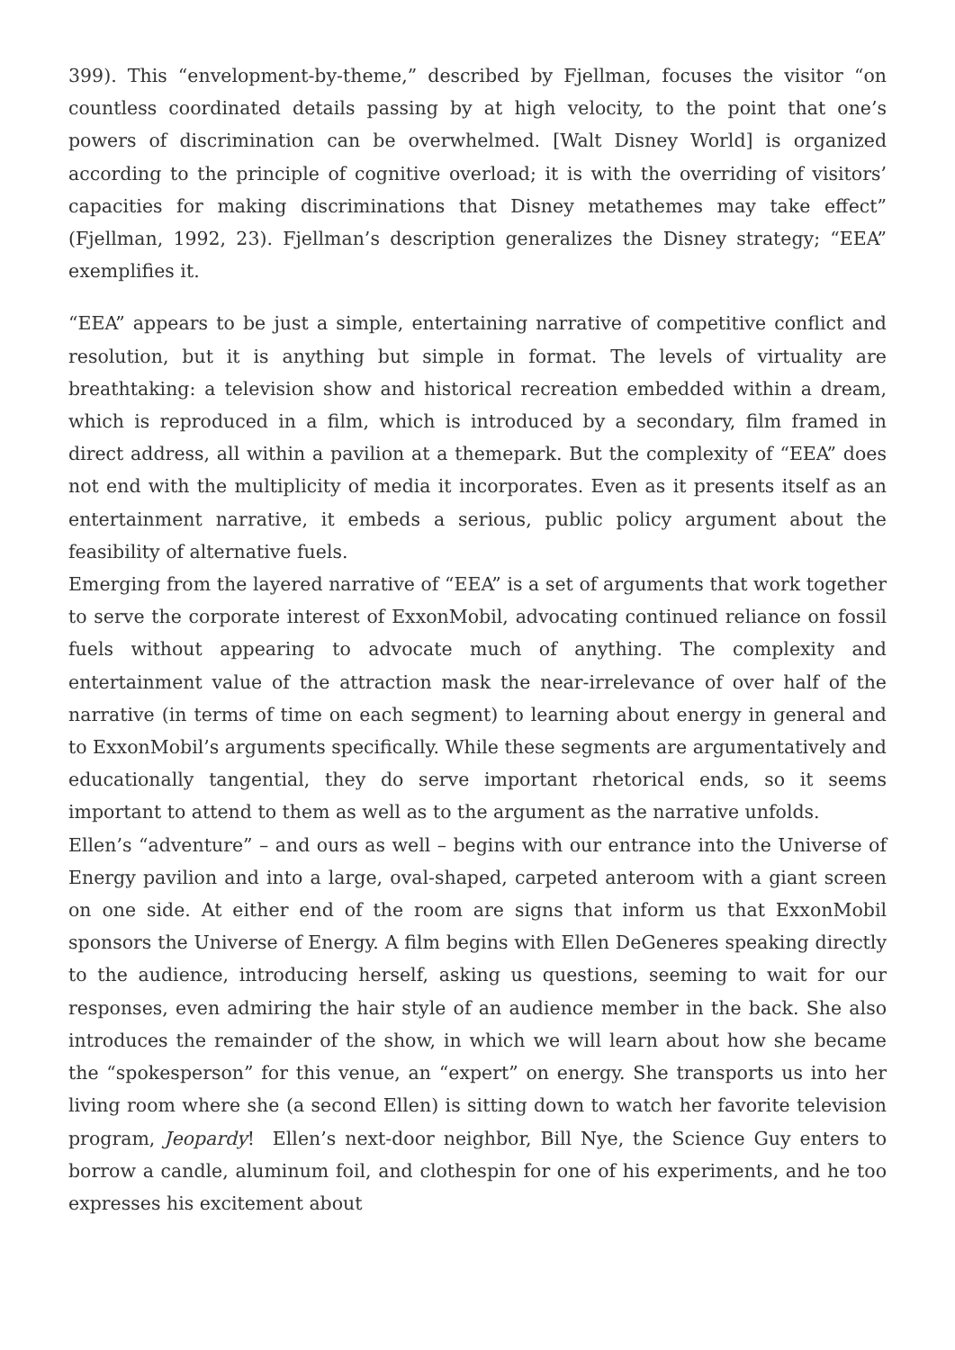399). This “envelopment-by-theme,” described by Fjellman, focuses the visitor “on countless coordinated details passing by at high velocity, to the point that one’s powers of discrimination can be overwhelmed. [Walt Disney World] is organized according to the principle of cognitive overload; it is with the overriding of visitors’ capacities for making discriminations that Disney metathemes may take effect” (Fjellman, 1992, 23). Fjellman’s description generalizes the Disney strategy; “EEA” exemplifies it.
“EEA” appears to be just a simple, entertaining narrative of competitive conflict and resolution, but it is anything but simple in format. The levels of virtuality are breathtaking: a television show and historical recreation embedded within a dream, which is reproduced in a film, which is introduced by a secondary, film framed in direct address, all within a pavilion at a themepark. But the complexity of “EEA” does not end with the multiplicity of media it incorporates. Even as it presents itself as an entertainment narrative, it embeds a serious, public policy argument about the feasibility of alternative fuels.
Emerging from the layered narrative of “EEA” is a set of arguments that work together to serve the corporate interest of ExxonMobil, advocating continued reliance on fossil fuels without appearing to advocate much of anything. The complexity and entertainment value of the attraction mask the near-irrelevance of over half of the narrative (in terms of time on each segment) to learning about energy in general and to ExxonMobil’s arguments specifically. While these segments are argumentatively and educationally tangential, they do serve important rhetorical ends, so it seems important to attend to them as well as to the argument as the narrative unfolds.
Ellen’s “adventure” – and ours as well – begins with our entrance into the Universe of Energy pavilion and into a large, oval-shaped, carpeted anteroom with a giant screen on one side. At either end of the room are signs that inform us that ExxonMobil sponsors the Universe of Energy. A film begins with Ellen DeGeneres speaking directly to the audience, introducing herself, asking us questions, seeming to wait for our responses, even admiring the hair style of an audience member in the back. She also introduces the remainder of the show, in which we will learn about how she became the “spokesperson” for this venue, an “expert” on energy. She transports us into her living room where she (a second Ellen) is sitting down to watch her favorite television program, Jeopardy! Ellen’s next-door neighbor, Bill Nye, the Science Guy enters to borrow a candle, aluminum foil, and clothespin for one of his experiments, and he too expresses his excitement about